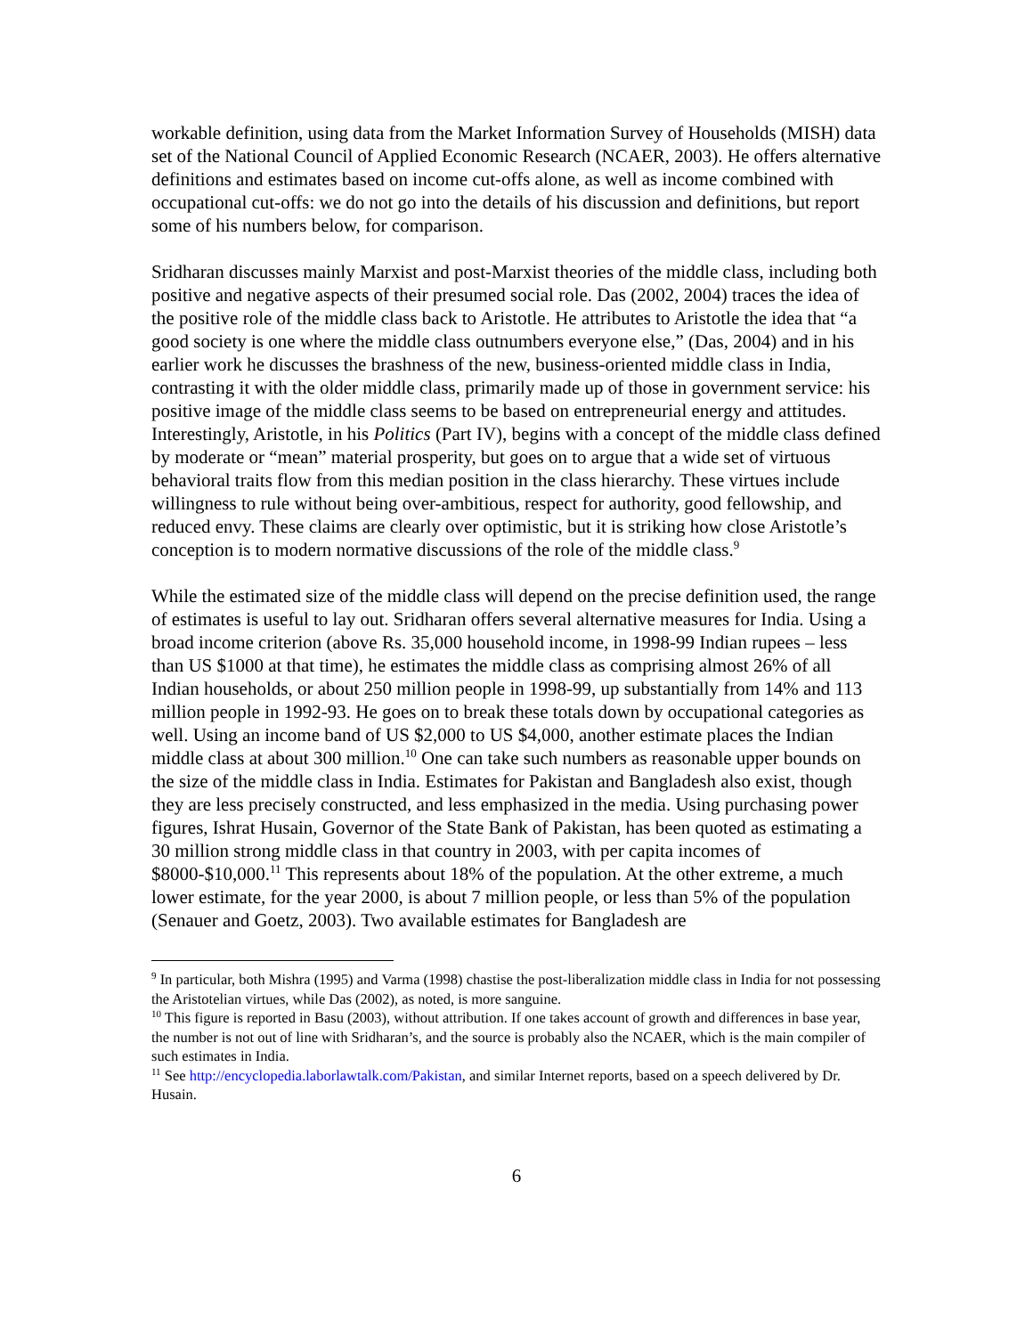workable definition, using data from the Market Information Survey of Households (MISH) data set of the National Council of Applied Economic Research (NCAER, 2003). He offers alternative definitions and estimates based on income cut-offs alone, as well as income combined with occupational cut-offs: we do not go into the details of his discussion and definitions, but report some of his numbers below, for comparison.
Sridharan discusses mainly Marxist and post-Marxist theories of the middle class, including both positive and negative aspects of their presumed social role. Das (2002, 2004) traces the idea of the positive role of the middle class back to Aristotle. He attributes to Aristotle the idea that “a good society is one where the middle class outnumbers everyone else,” (Das, 2004) and in his earlier work he discusses the brashness of the new, business-oriented middle class in India, contrasting it with the older middle class, primarily made up of those in government service: his positive image of the middle class seems to be based on entrepreneurial energy and attitudes. Interestingly, Aristotle, in his Politics (Part IV), begins with a concept of the middle class defined by moderate or “mean” material prosperity, but goes on to argue that a wide set of virtuous behavioral traits flow from this median position in the class hierarchy. These virtues include willingness to rule without being over-ambitious, respect for authority, good fellowship, and reduced envy. These claims are clearly over optimistic, but it is striking how close Aristotle’s conception is to modern normative discussions of the role of the middle class.<sup>9</sup>
While the estimated size of the middle class will depend on the precise definition used, the range of estimates is useful to lay out. Sridharan offers several alternative measures for India. Using a broad income criterion (above Rs. 35,000 household income, in 1998-99 Indian rupees – less than US $1000 at that time), he estimates the middle class as comprising almost 26% of all Indian households, or about 250 million people in 1998-99, up substantially from 14% and 113 million people in 1992-93. He goes on to break these totals down by occupational categories as well. Using an income band of US $2,000 to US $4,000, another estimate places the Indian middle class at about 300 million.<sup>10</sup> One can take such numbers as reasonable upper bounds on the size of the middle class in India. Estimates for Pakistan and Bangladesh also exist, though they are less precisely constructed, and less emphasized in the media. Using purchasing power figures, Ishrat Husain, Governor of the State Bank of Pakistan, has been quoted as estimating a 30 million strong middle class in that country in 2003, with per capita incomes of $8000-$10,000.<sup>11</sup> This represents about 18% of the population. At the other extreme, a much lower estimate, for the year 2000, is about 7 million people, or less than 5% of the population (Senauer and Goetz, 2003). Two available estimates for Bangladesh are
<sup>9</sup> In particular, both Mishra (1995) and Varma (1998) chastise the post-liberalization middle class in India for not possessing the Aristotelian virtues, while Das (2002), as noted, is more sanguine.
<sup>10</sup> This figure is reported in Basu (2003), without attribution. If one takes account of growth and differences in base year, the number is not out of line with Sridharan’s, and the source is probably also the NCAER, which is the main compiler of such estimates in India.
<sup>11</sup> See http://encyclopedia.laborlawtalk.com/Pakistan, and similar Internet reports, based on a speech delivered by Dr. Husain.
6